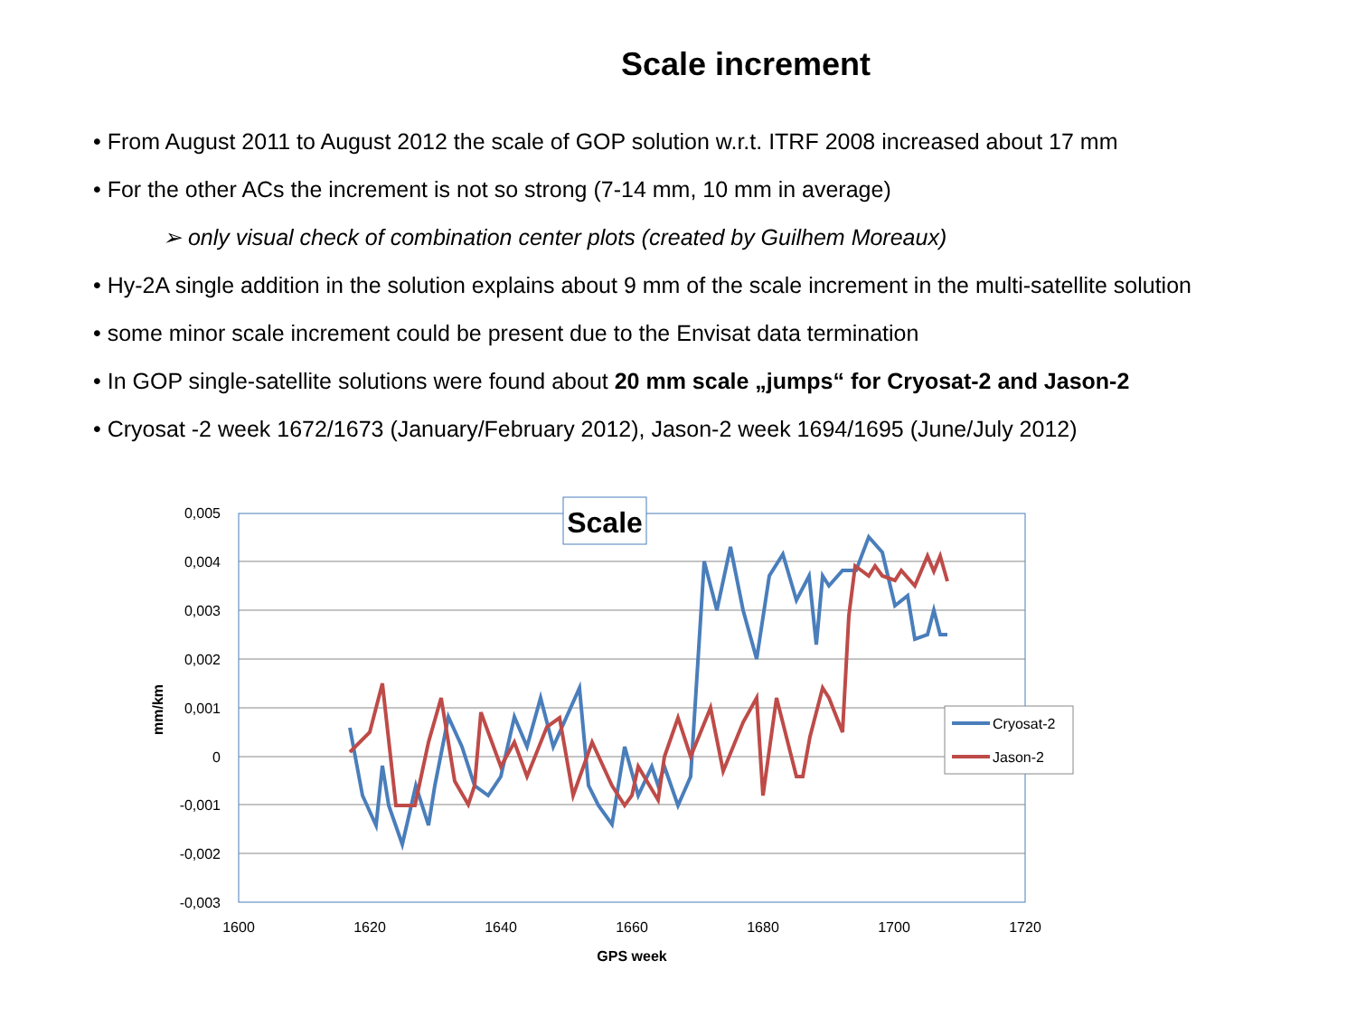Scale increment
• From August 2011 to August 2012 the scale of GOP solution w.r.t. ITRF 2008 increased about 17 mm
• For the other ACs the increment is not so strong (7-14 mm, 10 mm in average)
➢ only visual check of combination center plots (created by Guilhem Moreaux)
• Hy-2A single addition in the solution explains about 9 mm of the scale increment in the multi-satellite solution
• some minor scale increment could be present due to the Envisat data termination
• In GOP single-satellite solutions were found about 20 mm scale „jumps“ for Cryosat-2 and Jason-2
• Cryosat -2 week 1672/1673 (January/February 2012), Jason-2 week 1694/1695 (June/July 2012)
0,005
0,004
0,003
0,002
0,001
0
-0,001
-0,002
-0,003
1600
1620
1640
1660
1680
1700
1720
GPS week
mm/km
Scale
Cryosat-2
Jason-2